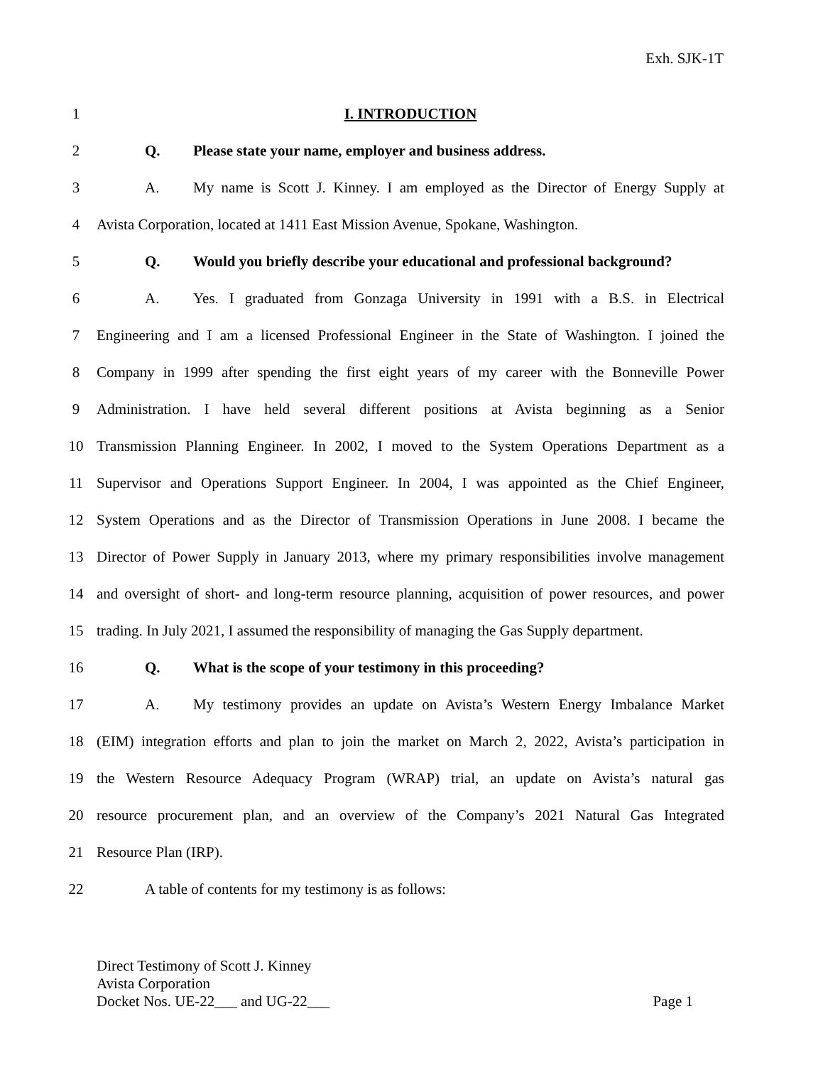Exh. SJK-1T
1 I. INTRODUCTION
2 Q. Please state your name, employer and business address.
3 A. My name is Scott J. Kinney. I am employed as the Director of Energy Supply at
4 Avista Corporation, located at 1411 East Mission Avenue, Spokane, Washington.
5 Q. Would you briefly describe your educational and professional background?
6 A. Yes. I graduated from Gonzaga University in 1991 with a B.S. in Electrical
7 Engineering and I am a licensed Professional Engineer in the State of Washington. I joined the
8 Company in 1999 after spending the first eight years of my career with the Bonneville Power
9 Administration. I have held several different positions at Avista beginning as a Senior
10 Transmission Planning Engineer. In 2002, I moved to the System Operations Department as a
11 Supervisor and Operations Support Engineer. In 2004, I was appointed as the Chief Engineer,
12 System Operations and as the Director of Transmission Operations in June 2008. I became the
13 Director of Power Supply in January 2013, where my primary responsibilities involve management
14 and oversight of short- and long-term resource planning, acquisition of power resources, and power
15 trading. In July 2021, I assumed the responsibility of managing the Gas Supply department.
16 Q. What is the scope of your testimony in this proceeding?
17 A. My testimony provides an update on Avista’s Western Energy Imbalance Market
18 (EIM) integration efforts and plan to join the market on March 2, 2022, Avista’s participation in
19 the Western Resource Adequacy Program (WRAP) trial, an update on Avista’s natural gas
20 resource procurement plan, and an overview of the Company’s 2021 Natural Gas Integrated
21 Resource Plan (IRP).
22 A table of contents for my testimony is as follows:
Direct Testimony of Scott J. Kinney
Avista Corporation
Docket Nos. UE-22___ and UG-22___ Page 1